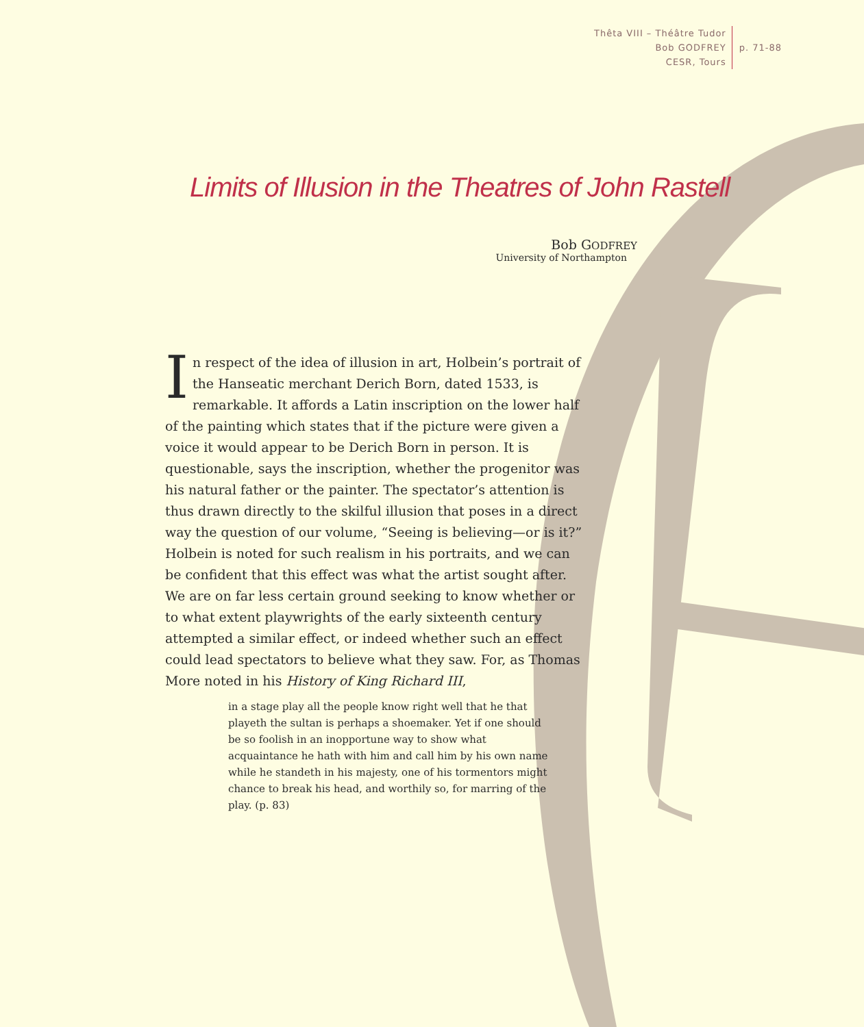Thêta VIII – Théâtre Tudor
Bob GODFREY
CESR, Tours
p. 71-88
Limits of Illusion in the Theatres of John Rastell
Bob GODFREY
University of Northampton
In respect of the idea of illusion in art, Holbein’s portrait of the Hanseatic merchant Derich Born, dated 1533, is remarkable. It affords a Latin inscription on the lower half of the painting which states that if the picture were given a voice it would appear to be Derich Born in person. It is questionable, says the inscription, whether the progenitor was his natural father or the painter. The spectator’s attention is thus drawn directly to the skilful illusion that poses in a direct way the question of our volume, “Seeing is believing—or is it?” Holbein is noted for such realism in his portraits, and we can be confident that this effect was what the artist sought after. We are on far less certain ground seeking to know whether or to what extent playwrights of the early sixteenth century attempted a similar effect, or indeed whether such an effect could lead spectators to believe what they saw. For, as Thomas More noted in his History of King Richard III,
in a stage play all the people know right well that he that playeth the sultan is perhaps a shoemaker. Yet if one should be so foolish in an inopportune way to show what acquaintance he hath with him and call him by his own name while he standeth in his majesty, one of his tormentors might chance to break his head, and worthily so, for marring of the play. (p. 83)